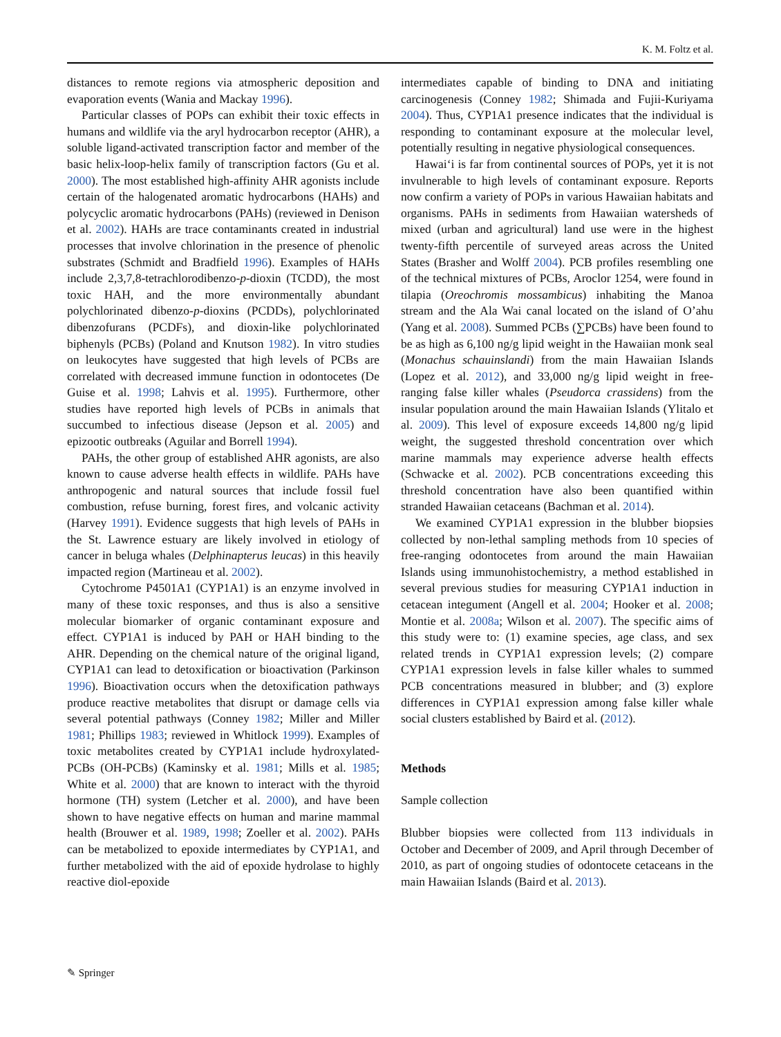K. M. Foltz et al.
distances to remote regions via atmospheric deposition and evaporation events (Wania and Mackay 1996).
Particular classes of POPs can exhibit their toxic effects in humans and wildlife via the aryl hydrocarbon receptor (AHR), a soluble ligand-activated transcription factor and member of the basic helix-loop-helix family of transcription factors (Gu et al. 2000). The most established high-affinity AHR agonists include certain of the halogenated aromatic hydrocarbons (HAHs) and polycyclic aromatic hydrocarbons (PAHs) (reviewed in Denison et al. 2002). HAHs are trace contaminants created in industrial processes that involve chlorination in the presence of phenolic substrates (Schmidt and Bradfield 1996). Examples of HAHs include 2,3,7,8-tetrachlorodibenzo-p-dioxin (TCDD), the most toxic HAH, and the more environmentally abundant polychlorinated dibenzo-p-dioxins (PCDDs), polychlorinated dibenzofurans (PCDFs), and dioxin-like polychlorinated biphenyls (PCBs) (Poland and Knutson 1982). In vitro studies on leukocytes have suggested that high levels of PCBs are correlated with decreased immune function in odontocetes (De Guise et al. 1998; Lahvis et al. 1995). Furthermore, other studies have reported high levels of PCBs in animals that succumbed to infectious disease (Jepson et al. 2005) and epizootic outbreaks (Aguilar and Borrell 1994).
PAHs, the other group of established AHR agonists, are also known to cause adverse health effects in wildlife. PAHs have anthropogenic and natural sources that include fossil fuel combustion, refuse burning, forest fires, and volcanic activity (Harvey 1991). Evidence suggests that high levels of PAHs in the St. Lawrence estuary are likely involved in etiology of cancer in beluga whales (Delphinapterus leucas) in this heavily impacted region (Martineau et al. 2002).
Cytochrome P4501A1 (CYP1A1) is an enzyme involved in many of these toxic responses, and thus is also a sensitive molecular biomarker of organic contaminant exposure and effect. CYP1A1 is induced by PAH or HAH binding to the AHR. Depending on the chemical nature of the original ligand, CYP1A1 can lead to detoxification or bioactivation (Parkinson 1996). Bioactivation occurs when the detoxification pathways produce reactive metabolites that disrupt or damage cells via several potential pathways (Conney 1982; Miller and Miller 1981; Phillips 1983; reviewed in Whitlock 1999). Examples of toxic metabolites created by CYP1A1 include hydroxylated-PCBs (OH-PCBs) (Kaminsky et al. 1981; Mills et al. 1985; White et al. 2000) that are known to interact with the thyroid hormone (TH) system (Letcher et al. 2000), and have been shown to have negative effects on human and marine mammal health (Brouwer et al. 1989, 1998; Zoeller et al. 2002). PAHs can be metabolized to epoxide intermediates by CYP1A1, and further metabolized with the aid of epoxide hydrolase to highly reactive diol-epoxide
intermediates capable of binding to DNA and initiating carcinogenesis (Conney 1982; Shimada and Fujii-Kuriyama 2004). Thus, CYP1A1 presence indicates that the individual is responding to contaminant exposure at the molecular level, potentially resulting in negative physiological consequences.
Hawai‘i is far from continental sources of POPs, yet it is not invulnerable to high levels of contaminant exposure. Reports now confirm a variety of POPs in various Hawaiian habitats and organisms. PAHs in sediments from Hawaiian watersheds of mixed (urban and agricultural) land use were in the highest twenty-fifth percentile of surveyed areas across the United States (Brasher and Wolff 2004). PCB profiles resembling one of the technical mixtures of PCBs, Aroclor 1254, were found in tilapia (Oreochromis mossambicus) inhabiting the Manoa stream and the Ala Wai canal located on the island of O’ahu (Yang et al. 2008). Summed PCBs (∑PCBs) have been found to be as high as 6,100 ng/g lipid weight in the Hawaiian monk seal (Monachus schauinslandi) from the main Hawaiian Islands (Lopez et al. 2012), and 33,000 ng/g lipid weight in free-ranging false killer whales (Pseudorca crassidens) from the insular population around the main Hawaiian Islands (Ylitalo et al. 2009). This level of exposure exceeds 14,800 ng/g lipid weight, the suggested threshold concentration over which marine mammals may experience adverse health effects (Schwacke et al. 2002). PCB concentrations exceeding this threshold concentration have also been quantified within stranded Hawaiian cetaceans (Bachman et al. 2014).
We examined CYP1A1 expression in the blubber biopsies collected by non-lethal sampling methods from 10 species of free-ranging odontocetes from around the main Hawaiian Islands using immunohistochemistry, a method established in several previous studies for measuring CYP1A1 induction in cetacean integument (Angell et al. 2004; Hooker et al. 2008; Montie et al. 2008a; Wilson et al. 2007). The specific aims of this study were to: (1) examine species, age class, and sex related trends in CYP1A1 expression levels; (2) compare CYP1A1 expression levels in false killer whales to summed PCB concentrations measured in blubber; and (3) explore differences in CYP1A1 expression among false killer whale social clusters established by Baird et al. (2012).
Methods
Sample collection
Blubber biopsies were collected from 113 individuals in October and December of 2009, and April through December of 2010, as part of ongoing studies of odontocete cetaceans in the main Hawaiian Islands (Baird et al. 2013).
✎ Springer